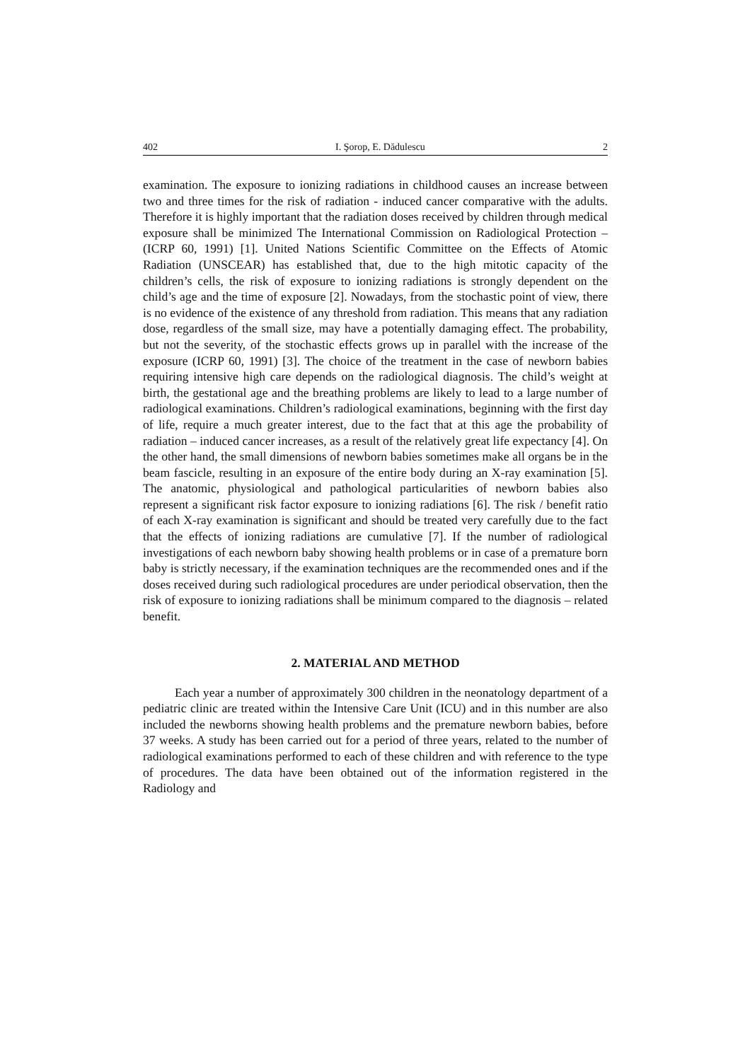402 I. Şorop, E. Dădulescu 2
examination. The exposure to ionizing radiations in childhood causes an increase between two and three times for the risk of radiation - induced cancer comparative with the adults. Therefore it is highly important that the radiation doses received by children through medical exposure shall be minimized The International Commission on Radiological Protection – (ICRP 60, 1991) [1]. United Nations Scientific Committee on the Effects of Atomic Radiation (UNSCEAR) has established that, due to the high mitotic capacity of the children’s cells, the risk of exposure to ionizing radiations is strongly dependent on the child’s age and the time of exposure [2]. Nowadays, from the stochastic point of view, there is no evidence of the existence of any threshold from radiation. This means that any radiation dose, regardless of the small size, may have a potentially damaging effect. The probability, but not the severity, of the stochastic effects grows up in parallel with the increase of the exposure (ICRP 60, 1991) [3]. The choice of the treatment in the case of newborn babies requiring intensive high care depends on the radiological diagnosis. The child’s weight at birth, the gestational age and the breathing problems are likely to lead to a large number of radiological examinations. Children’s radiological examinations, beginning with the first day of life, require a much greater interest, due to the fact that at this age the probability of radiation – induced cancer increases, as a result of the relatively great life expectancy [4]. On the other hand, the small dimensions of newborn babies sometimes make all organs be in the beam fascicle, resulting in an exposure of the entire body during an X-ray examination [5]. The anatomic, physiological and pathological particularities of newborn babies also represent a significant risk factor exposure to ionizing radiations [6]. The risk / benefit ratio of each X-ray examination is significant and should be treated very carefully due to the fact that the effects of ionizing radiations are cumulative [7]. If the number of radiological investigations of each newborn baby showing health problems or in case of a premature born baby is strictly necessary, if the examination techniques are the recommended ones and if the doses received during such radiological procedures are under periodical observation, then the risk of exposure to ionizing radiations shall be minimum compared to the diagnosis – related benefit.
2. MATERIAL AND METHOD
Each year a number of approximately 300 children in the neonatology department of a pediatric clinic are treated within the Intensive Care Unit (ICU) and in this number are also included the newborns showing health problems and the premature newborn babies, before 37 weeks. A study has been carried out for a period of three years, related to the number of radiological examinations performed to each of these children and with reference to the type of procedures. The data have been obtained out of the information registered in the Radiology and